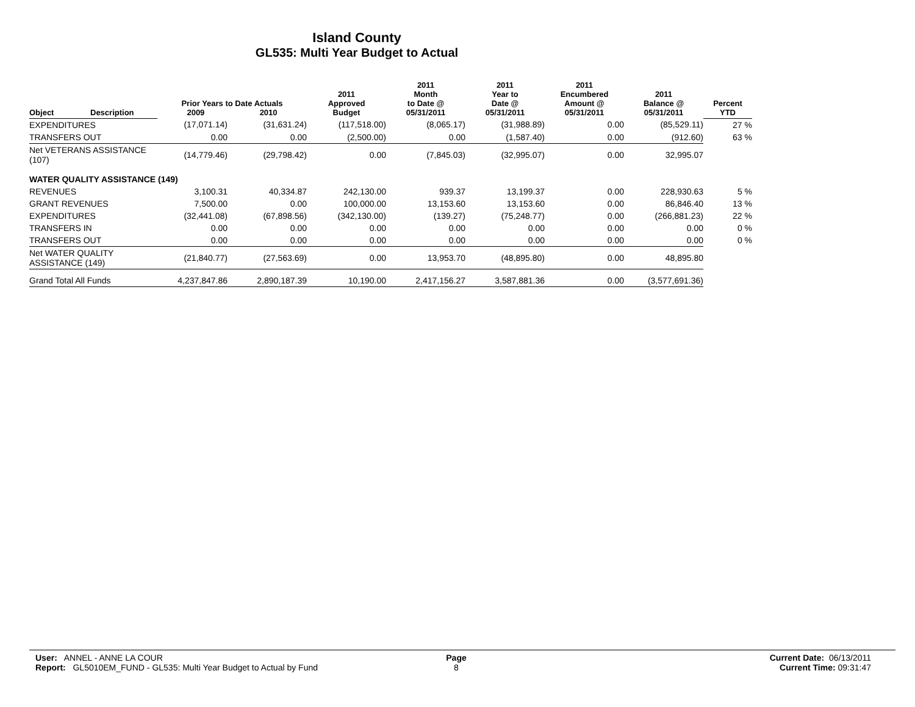Island County
GL535: Multi Year Budget to Actual
| Object | Description | Prior Years to Date Actuals 2009 2010 | | 2011 Approved Budget | 2011 Month to Date @ 05/31/2011 | 2011 Year to Date @ 05/31/2011 | 2011 Encumbered Amount @ 05/31/2011 | 2011 Balance @ 05/31/2011 | Percent YTD |
| --- | --- | --- | --- | --- | --- | --- | --- | --- | --- |
| EXPENDITURES | | (17,071.14) | (31,631.24) | (117,518.00) | (8,065.17) | (31,988.89) | 0.00 | (85,529.11) | 27 % |
| TRANSFERS OUT | | 0.00 | 0.00 | (2,500.00) | 0.00 | (1,587.40) | 0.00 | (912.60) | 63 % |
| Net VETERANS ASSISTANCE (107) | | (14,779.46) | (29,798.42) | 0.00 | (7,845.03) | (32,995.07) | 0.00 | 32,995.07 | |
| WATER QUALITY ASSISTANCE (149) | | | | | | | | | |
| REVENUES | | 3,100.31 | 40,334.87 | 242,130.00 | 939.37 | 13,199.37 | 0.00 | 228,930.63 | 5 % |
| GRANT REVENUES | | 7,500.00 | 0.00 | 100,000.00 | 13,153.60 | 13,153.60 | 0.00 | 86,846.40 | 13 % |
| EXPENDITURES | | (32,441.08) | (67,898.56) | (342,130.00) | (139.27) | (75,248.77) | 0.00 | (266,881.23) | 22 % |
| TRANSFERS IN | | 0.00 | 0.00 | 0.00 | 0.00 | 0.00 | 0.00 | 0.00 | 0 % |
| TRANSFERS OUT | | 0.00 | 0.00 | 0.00 | 0.00 | 0.00 | 0.00 | 0.00 | 0 % |
| Net WATER QUALITY ASSISTANCE (149) | | (21,840.77) | (27,563.69) | 0.00 | 13,953.70 | (48,895.80) | 0.00 | 48,895.80 | |
| Grand Total All Funds | | 4,237,847.86 | 2,890,187.39 | 10,190.00 | 2,417,156.27 | 3,587,881.36 | 0.00 | (3,577,691.36) | |
User: ANNEL - ANNE LA COUR
Report: GL5010EM_FUND - GL535: Multi Year Budget to Actual by Fund
Page
8
Current Date: 06/13/2011
Current Time: 09:31:47